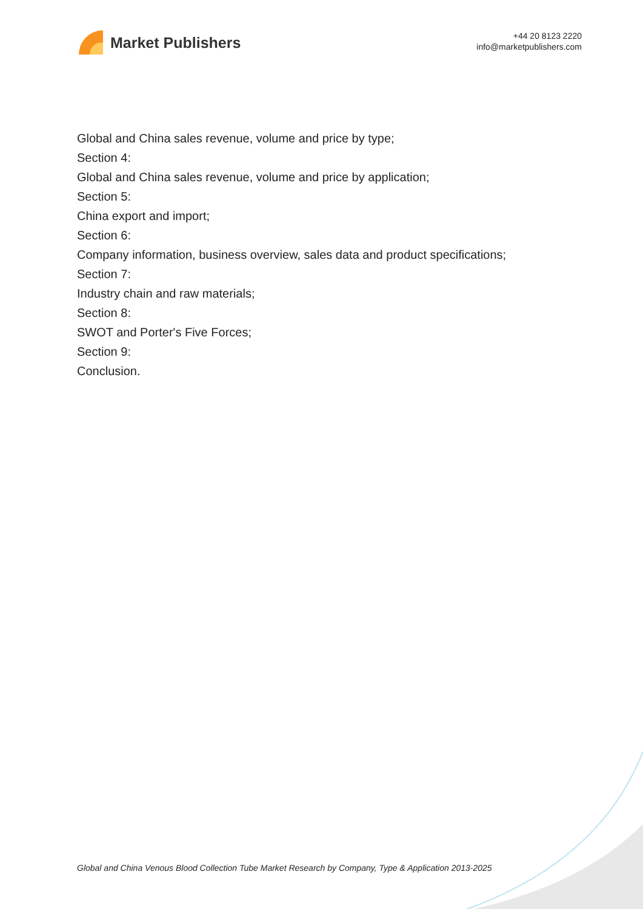Market Publishers
+44 20 8123 2220
info@marketpublishers.com
Global and China sales revenue, volume and price by type;
Section 4:
Global and China sales revenue, volume and price by application;
Section 5:
China export and import;
Section 6:
Company information, business overview, sales data and product specifications;
Section 7:
Industry chain and raw materials;
Section 8:
SWOT and Porter's Five Forces;
Section 9:
Conclusion.
Global and China Venous Blood Collection Tube Market Research by Company, Type & Application 2013-2025